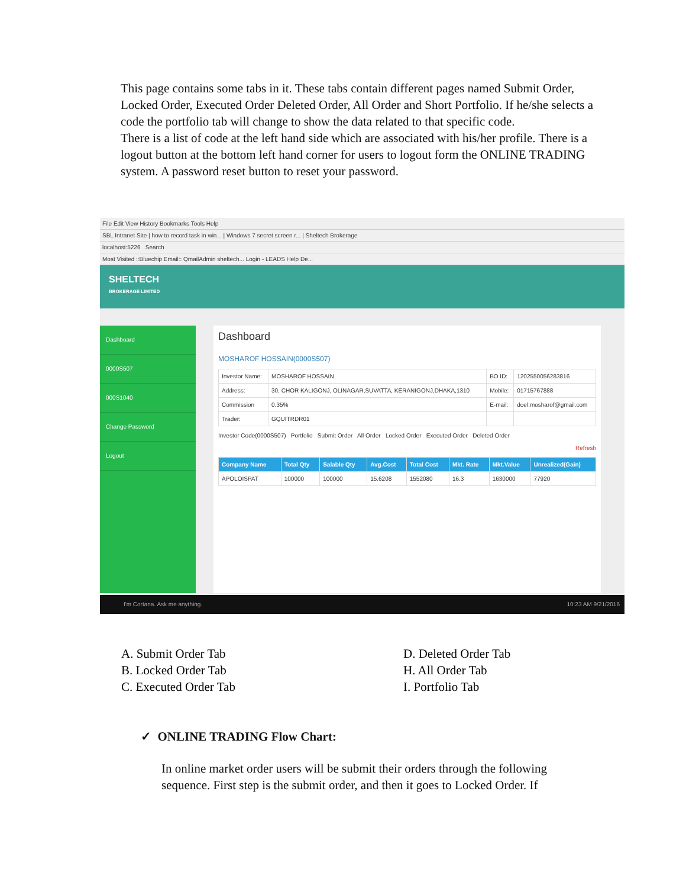This page contains some tabs in it. These tabs contain different pages named Submit Order, Locked Order, Executed Order Deleted Order, All Order and Short Portfolio. If he/she selects a code the portfolio tab will change to show the data related to that specific code.
There is a list of code at the left hand side which are associated with his/her profile. There is a logout button at the bottom left hand corner for users to logout form the ONLINE TRADING system. A password reset button to reset your password.
File Edit View History Bookmarks Tools Help
SBL Intranet Site | how to record task in win... | Windows 7 secret screen r... | Sheltech Brokerage
localhost:5226 Search
Most Visited ::Bluechip Email:: QmailAdmin sheltech... Login - LEADS Help De...
SHELTECH
BROKERAGE LIMITED
Dashboard
0000S507
000S1040
Change Password
Logout
Dashboard
MOSHAROF HOSSAIN(0000S507)
| Investor Name: | MOSHAROF HOSSAIN | BO ID: | 1202550056283816 |
| Address: | 30, CHOR KALIGONJ, OLINAGAR,SUVATTA, KERANIGONJ,DHAKA,1310 | Mobile: | 01715767888 |
| Commission | 0.35% | E-mail: | doel.mosharof@gmail.com |
| Trader: | GQUITRDR01 | | |
Investor Code(0000S507) Portfolio Submit Order All Order Locked Order Executed Order Deleted Order
Refresh
| Company Name | Total Qty | Salable Qty | Avg.Cost | Total Cost | Mkt. Rate | Mkt.Value | Unrealized(Gain) |
| --- | --- | --- | --- | --- | --- | --- | --- |
| APOLOISPAT | 100000 | 100000 | 15.6208 | 1552080 | 16.3 | 1630000 | 77920 |
I'm Cortana. Ask me anything. 10:23 AM 9/21/2016
A. Submit Order Tab
B. Locked Order Tab
C. Executed Order Tab
D. Deleted Order Tab
H. All Order Tab
I. Portfolio Tab
✓ ONLINE TRADING Flow Chart:
In online market order users will be submit their orders through the following sequence. First step is the submit order, and then it goes to Locked Order. If